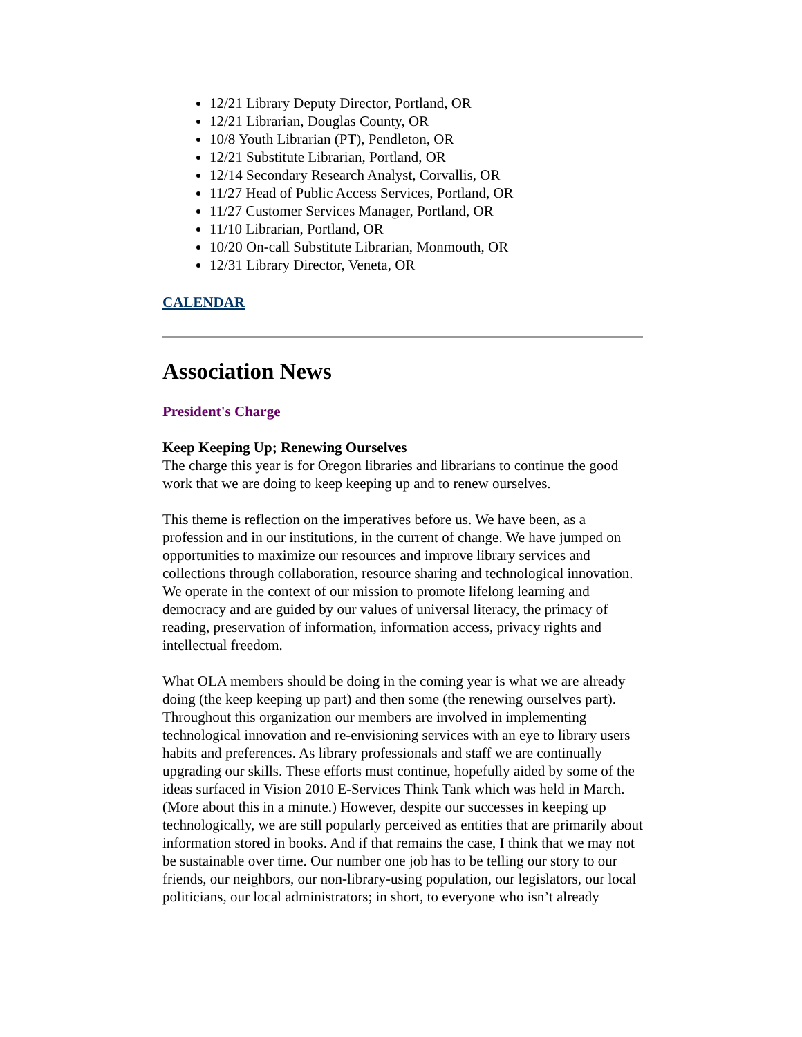12/21 Library Deputy Director, Portland, OR
12/21 Librarian, Douglas County, OR
10/8 Youth Librarian (PT), Pendleton, OR
12/21 Substitute Librarian, Portland, OR
12/14 Secondary Research Analyst, Corvallis, OR
11/27 Head of Public Access Services, Portland, OR
11/27 Customer Services Manager, Portland, OR
11/10 Librarian, Portland, OR
10/20 On-call Substitute Librarian, Monmouth, OR
12/31 Library Director, Veneta, OR
CALENDAR
Association News
President's Charge
Keep Keeping Up; Renewing Ourselves
The charge this year is for Oregon libraries and librarians to continue the good work that we are doing to keep keeping up and to renew ourselves.
This theme is reflection on the imperatives before us. We have been, as a profession and in our institutions, in the current of change. We have jumped on opportunities to maximize our resources and improve library services and collections through collaboration, resource sharing and technological innovation. We operate in the context of our mission to promote lifelong learning and democracy and are guided by our values of universal literacy, the primacy of reading, preservation of information, information access, privacy rights and intellectual freedom.
What OLA members should be doing in the coming year is what we are already doing (the keep keeping up part) and then some (the renewing ourselves part). Throughout this organization our members are involved in implementing technological innovation and re-envisioning services with an eye to library users habits and preferences. As library professionals and staff we are continually upgrading our skills. These efforts must continue, hopefully aided by some of the ideas surfaced in Vision 2010 E-Services Think Tank which was held in March. (More about this in a minute.) However, despite our successes in keeping up technologically, we are still popularly perceived as entities that are primarily about information stored in books. And if that remains the case, I think that we may not be sustainable over time. Our number one job has to be telling our story to our friends, our neighbors, our non-library-using population, our legislators, our local politicians, our local administrators; in short, to everyone who isn’t already